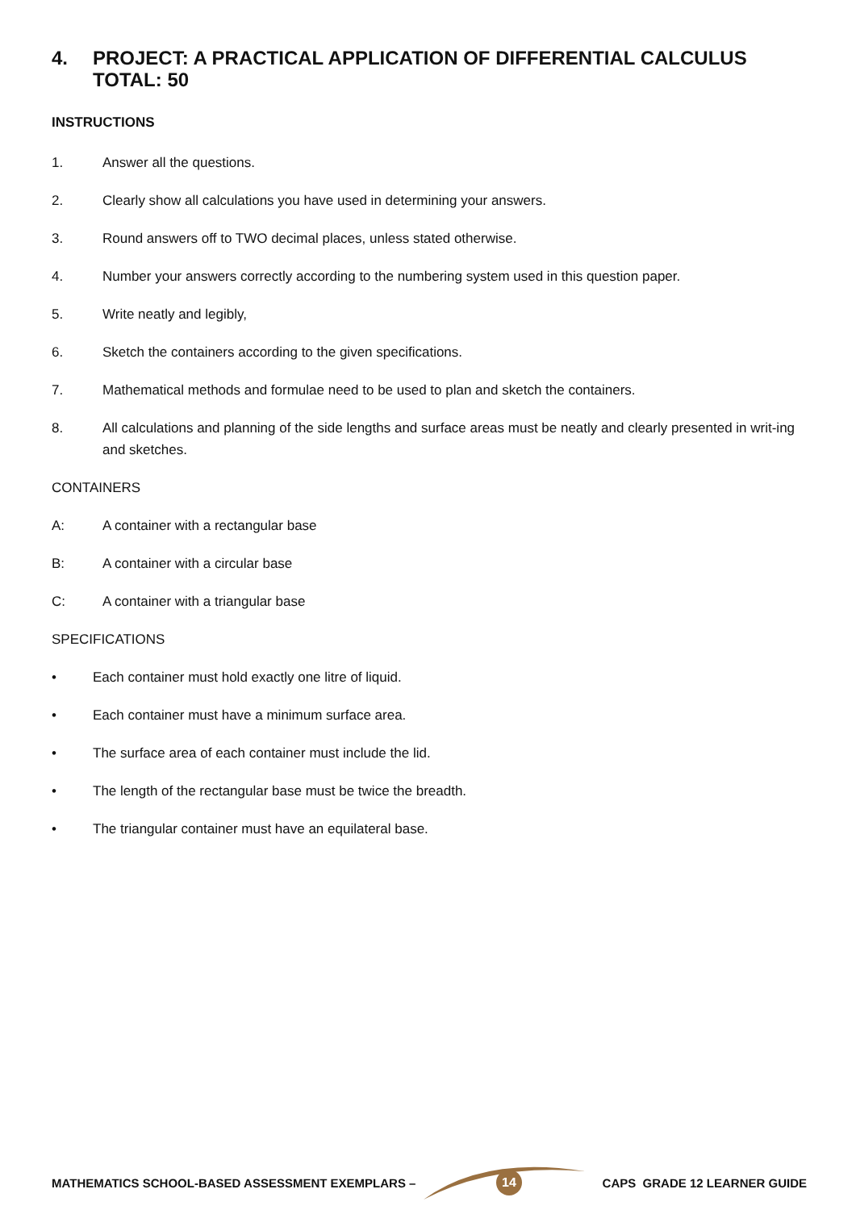4. PROJECT: A PRACTICAL APPLICATION OF DIFFERENTIAL CALCULUS
TOTAL: 50
INSTRUCTIONS
1. Answer all the questions.
2. Clearly show all calculations you have used in determining your answers.
3. Round answers off to TWO decimal places, unless stated otherwise.
4. Number your answers correctly according to the numbering system used in this question paper.
5. Write neatly and legibly,
6. Sketch the containers according to the given specifications.
7. Mathematical methods and formulae need to be used to plan and sketch the containers.
8. All calculations and planning of the side lengths and surface areas must be neatly and clearly presented in writ-ing and sketches.
CONTAINERS
A: A container with a rectangular base
B: A container with a circular base
C: A container with a triangular base
SPECIFICATIONS
• Each container must hold exactly one litre of liquid.
• Each container must have a minimum surface area.
• The surface area of each container must include the lid.
• The length of the rectangular base must be twice the breadth.
• The triangular container must have an equilateral base.
MATHEMATICS SCHOOL-BASED ASSESSMENT EXEMPLARS – 14 CAPS GRADE 12 LEARNER GUIDE